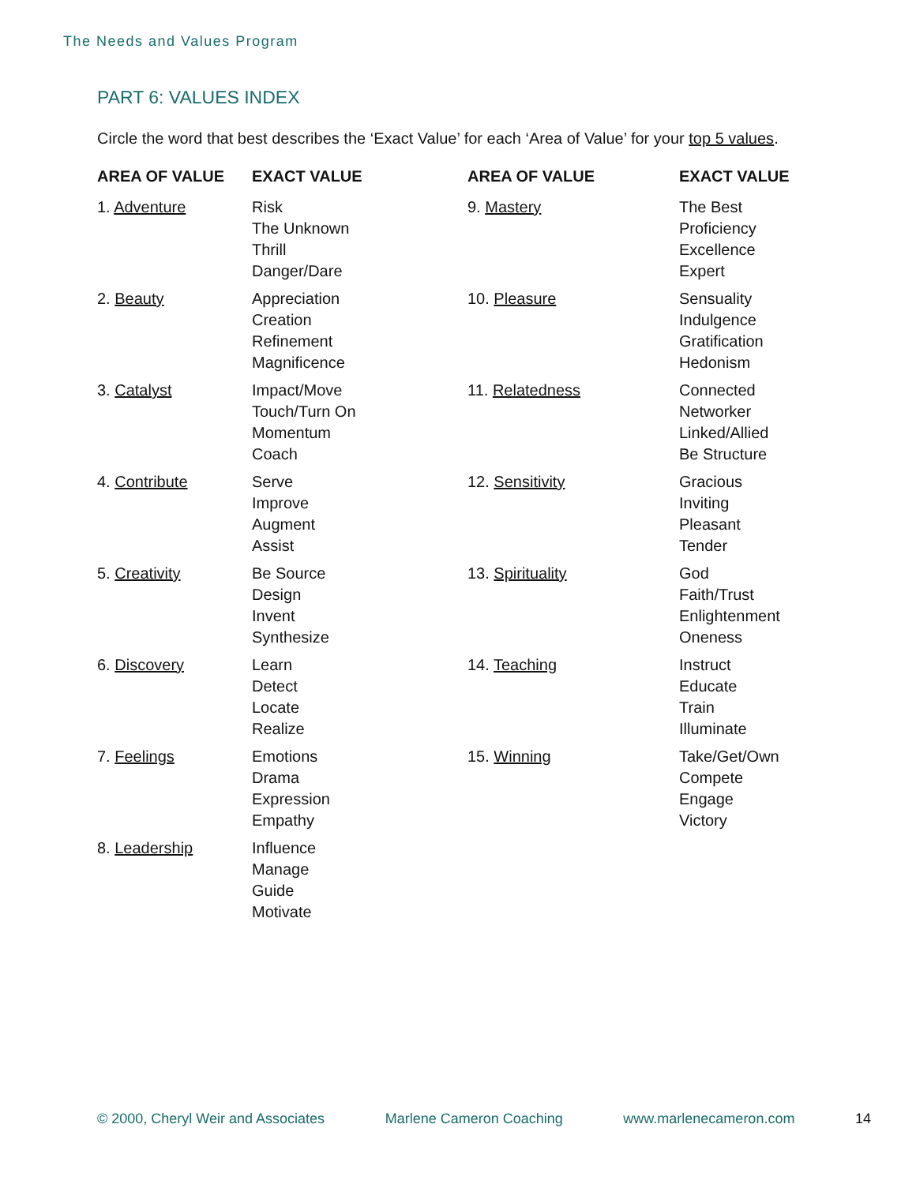The Needs and Values Program
PART 6: VALUES INDEX
Circle the word that best describes the ‘Exact Value’ for each ‘Area of Value’ for your top 5 values.
| AREA OF VALUE | EXACT VALUE | AREA OF VALUE | EXACT VALUE |
| --- | --- | --- | --- |
| 1. Adventure | Risk The Unknown Thrill Danger/Dare | 9. Mastery | The Best Proficiency Excellence Expert |
| 2. Beauty | Appreciation Creation Refinement Magnificence | 10. Pleasure | Sensuality Indulgence Gratification Hedonism |
| 3. Catalyst | Impact/Move Touch/Turn On Momentum Coach | 11. Relatedness | Connected Networker Linked/Allied Be Structure |
| 4. Contribute | Serve Improve Augment Assist | 12. Sensitivity | Gracious Inviting Pleasant Tender |
| 5. Creativity | Be Source Design Invent Synthesize | 13. Spirituality | God Faith/Trust Enlightenment Oneness |
| 6. Discovery | Learn Detect Locate Realize | 14. Teaching | Instruct Educate Train Illuminate |
| 7. Feelings | Emotions Drama Expression Empathy | 15. Winning | Take/Get/Own Compete Engage Victory |
| 8. Leadership | Influence Manage Guide Motivate | | |
© 2000, Cheryl Weir and Associates Marlene Cameron Coaching www.marlenecameron.com 14